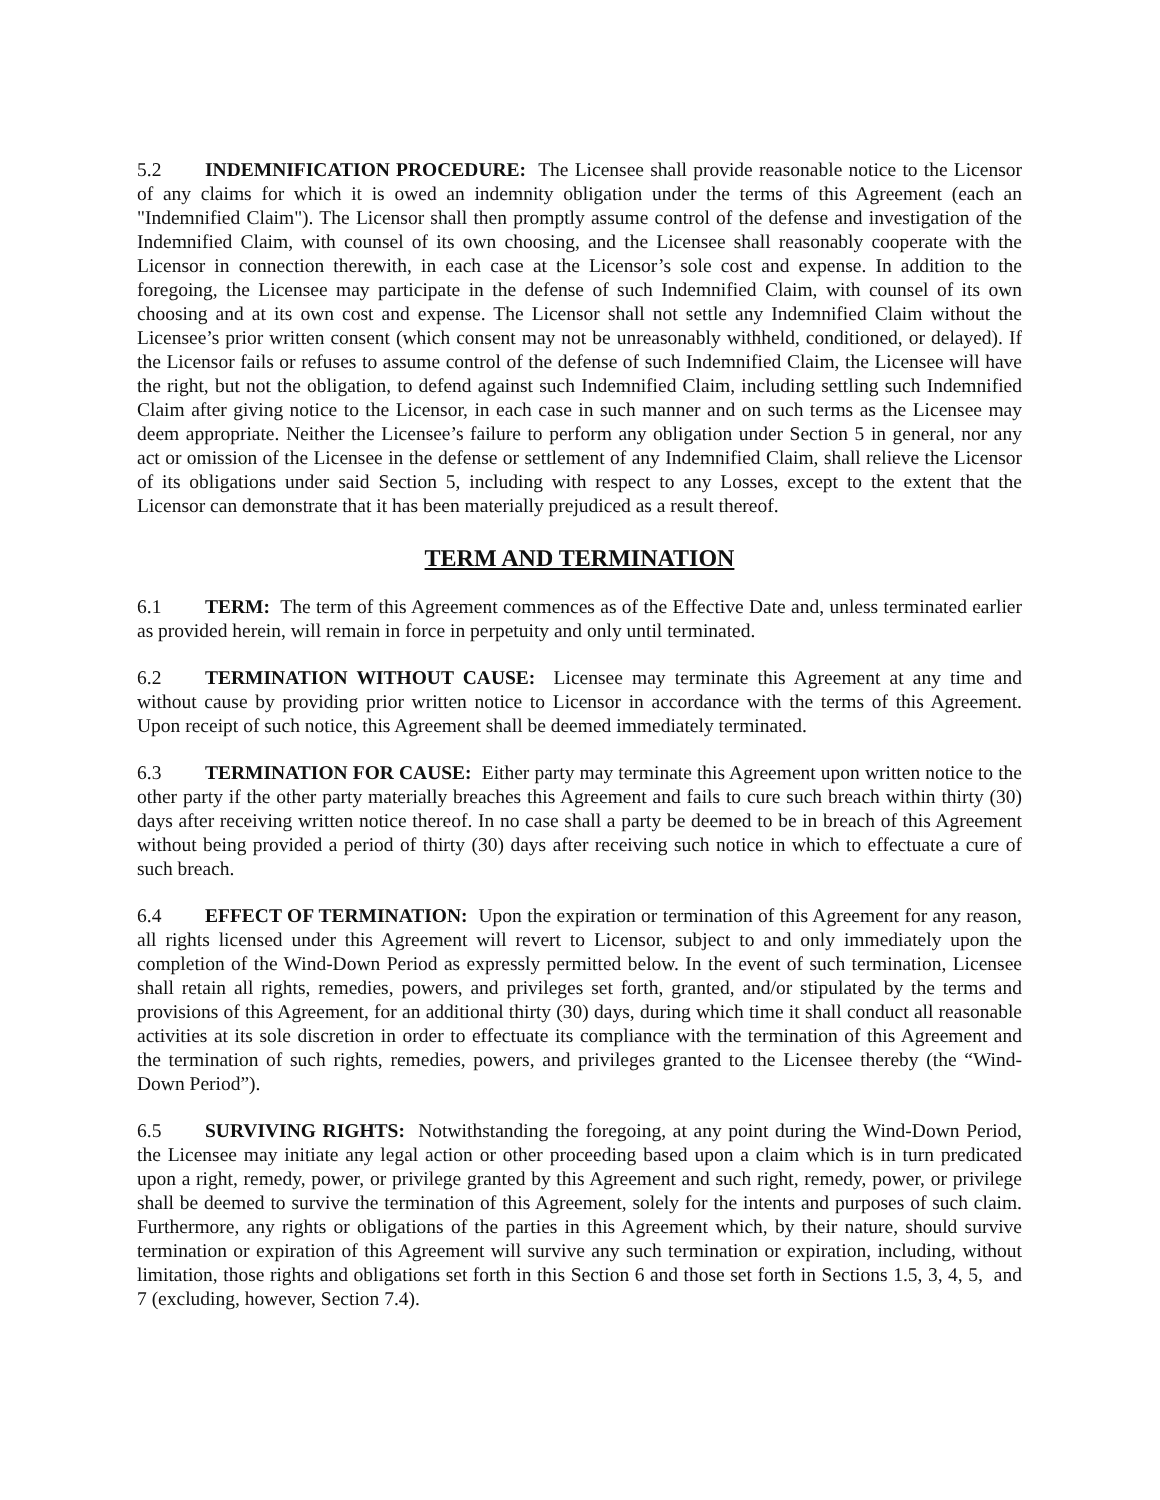5.2 INDEMNIFICATION PROCEDURE: The Licensee shall provide reasonable notice to the Licensor of any claims for which it is owed an indemnity obligation under the terms of this Agreement (each an "Indemnified Claim"). The Licensor shall then promptly assume control of the defense and investigation of the Indemnified Claim, with counsel of its own choosing, and the Licensee shall reasonably cooperate with the Licensor in connection therewith, in each case at the Licensor’s sole cost and expense. In addition to the foregoing, the Licensee may participate in the defense of such Indemnified Claim, with counsel of its own choosing and at its own cost and expense. The Licensor shall not settle any Indemnified Claim without the Licensee’s prior written consent (which consent may not be unreasonably withheld, conditioned, or delayed). If the Licensor fails or refuses to assume control of the defense of such Indemnified Claim, the Licensee will have the right, but not the obligation, to defend against such Indemnified Claim, including settling such Indemnified Claim after giving notice to the Licensor, in each case in such manner and on such terms as the Licensee may deem appropriate. Neither the Licensee’s failure to perform any obligation under Section 5 in general, nor any act or omission of the Licensee in the defense or settlement of any Indemnified Claim, shall relieve the Licensor of its obligations under said Section 5, including with respect to any Losses, except to the extent that the Licensor can demonstrate that it has been materially prejudiced as a result thereof.
TERM AND TERMINATION
6.1 TERM: The term of this Agreement commences as of the Effective Date and, unless terminated earlier as provided herein, will remain in force in perpetuity and only until terminated.
6.2 TERMINATION WITHOUT CAUSE: Licensee may terminate this Agreement at any time and without cause by providing prior written notice to Licensor in accordance with the terms of this Agreement. Upon receipt of such notice, this Agreement shall be deemed immediately terminated.
6.3 TERMINATION FOR CAUSE: Either party may terminate this Agreement upon written notice to the other party if the other party materially breaches this Agreement and fails to cure such breach within thirty (30) days after receiving written notice thereof. In no case shall a party be deemed to be in breach of this Agreement without being provided a period of thirty (30) days after receiving such notice in which to effectuate a cure of such breach.
6.4 EFFECT OF TERMINATION: Upon the expiration or termination of this Agreement for any reason, all rights licensed under this Agreement will revert to Licensor, subject to and only immediately upon the completion of the Wind-Down Period as expressly permitted below. In the event of such termination, Licensee shall retain all rights, remedies, powers, and privileges set forth, granted, and/or stipulated by the terms and provisions of this Agreement, for an additional thirty (30) days, during which time it shall conduct all reasonable activities at its sole discretion in order to effectuate its compliance with the termination of this Agreement and the termination of such rights, remedies, powers, and privileges granted to the Licensee thereby (the “Wind-Down Period”).
6.5 SURVIVING RIGHTS: Notwithstanding the foregoing, at any point during the Wind-Down Period, the Licensee may initiate any legal action or other proceeding based upon a claim which is in turn predicated upon a right, remedy, power, or privilege granted by this Agreement and such right, remedy, power, or privilege shall be deemed to survive the termination of this Agreement, solely for the intents and purposes of such claim. Furthermore, any rights or obligations of the parties in this Agreement which, by their nature, should survive termination or expiration of this Agreement will survive any such termination or expiration, including, without limitation, those rights and obligations set forth in this Section 6 and those set forth in Sections 1.5, 3, 4, 5, and 7 (excluding, however, Section 7.4).